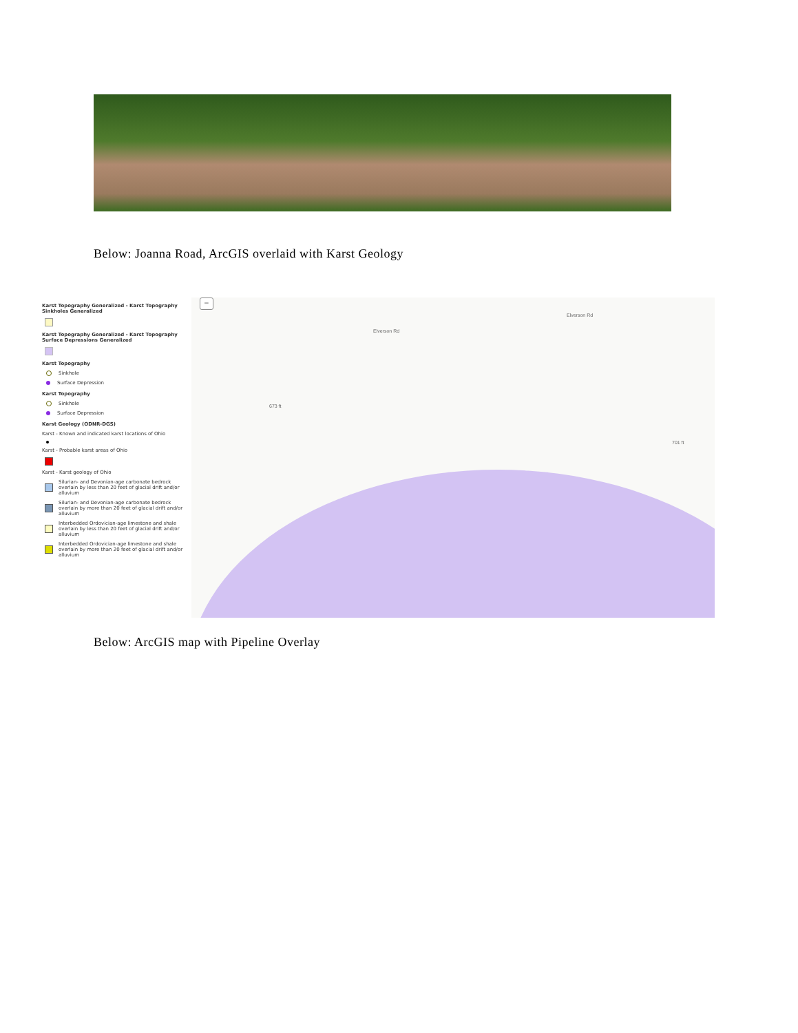Below: Joanna Road, ArcGIS overlaid with Karst Geology
Karst Topography Generalized - Karst Topography Sinkholes Generalized
Karst Topography Generalized - Karst Topography Surface Depressions Generalized
Karst Topography
Sinkhole
Surface Depression
Karst Topography
Sinkhole
Surface Depression
Karst Geology (ODNR-DGS)
Karst - Known and indicated karst locations of Ohio
Karst - Probable karst areas of Ohio
Karst - Karst geology of Ohio
Silurian- and Devonian-age carbonate bedrock overlain by less than 20 feet of glacial drift and/or alluvium
Silurian- and Devonian-age carbonate bedrock overlain by more than 20 feet of glacial drift and/or alluvium
Interbedded Ordovician-age limestone and shale overlain by less than 20 feet of glacial drift and/or alluvium
Interbedded Ordovician-age limestone and shale overlain by more than 20 feet of glacial drift and/or alluvium
−
Elverson Rd
Elverson Rd
673 ft
701 ft
Below: ArcGIS map with Pipeline Overlay